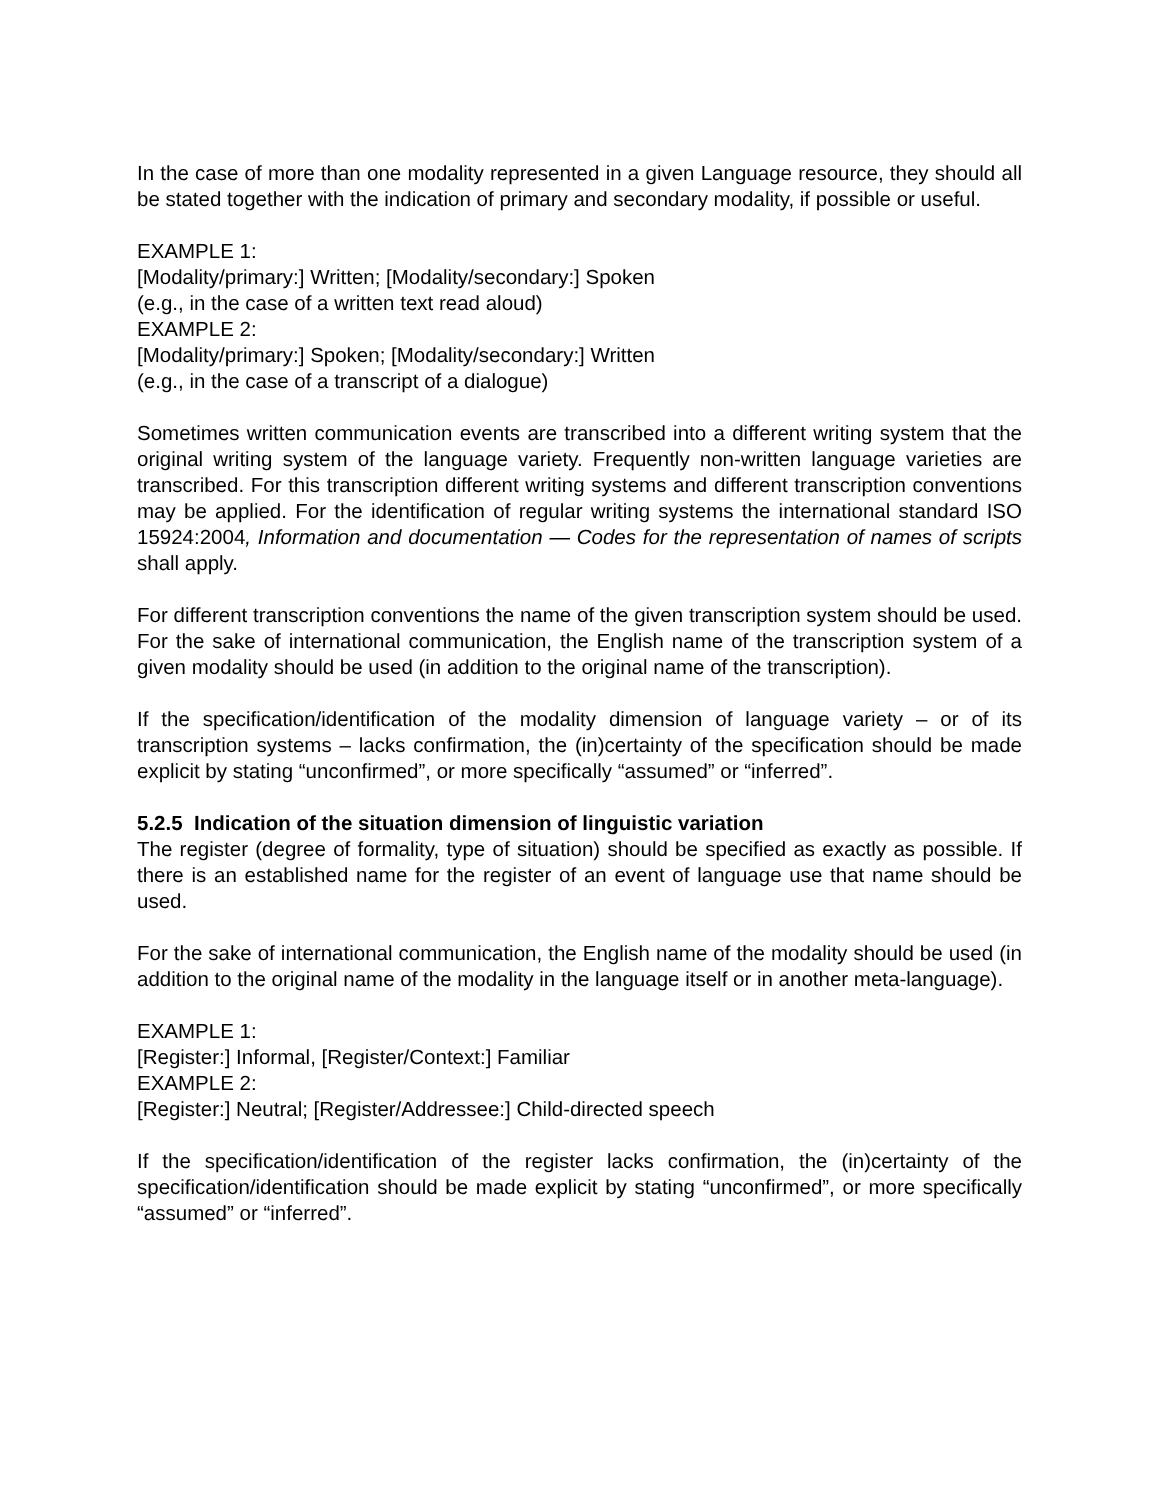In the case of more than one modality represented in a given Language resource, they should all be stated together with the indication of primary and secondary modality, if possible or useful.
EXAMPLE 1:
[Modality/primary:] Written; [Modality/secondary:] Spoken
(e.g., in the case of a written text read aloud)
EXAMPLE 2:
[Modality/primary:] Spoken; [Modality/secondary:] Written
(e.g., in the case of a transcript of a dialogue)
Sometimes written communication events are transcribed into a different writing system that the original writing system of the language variety. Frequently non-written language varieties are transcribed. For this transcription different writing systems and different transcription conventions may be applied. For the identification of regular writing systems the international standard ISO 15924:2004, Information and documentation — Codes for the representation of names of scripts shall apply.
For different transcription conventions the name of the given transcription system should be used. For the sake of international communication, the English name of the transcription system of a given modality should be used (in addition to the original name of the transcription).
If the specification/identification of the modality dimension of language variety – or of its transcription systems – lacks confirmation, the (in)certainty of the specification should be made explicit by stating “unconfirmed”, or more specifically “assumed” or “inferred”.
5.2.5 Indication of the situation dimension of linguistic variation
The register (degree of formality, type of situation) should be specified as exactly as possible. If there is an established name for the register of an event of language use that name should be used.
For the sake of international communication, the English name of the modality should be used (in addition to the original name of the modality in the language itself or in another meta-language).
EXAMPLE 1:
[Register:] Informal, [Register/Context:] Familiar
EXAMPLE 2:
[Register:] Neutral; [Register/Addressee:] Child-directed speech
If the specification/identification of the register lacks confirmation, the (in)certainty of the specification/identification should be made explicit by stating “unconfirmed”, or more specifically “assumed” or “inferred”.